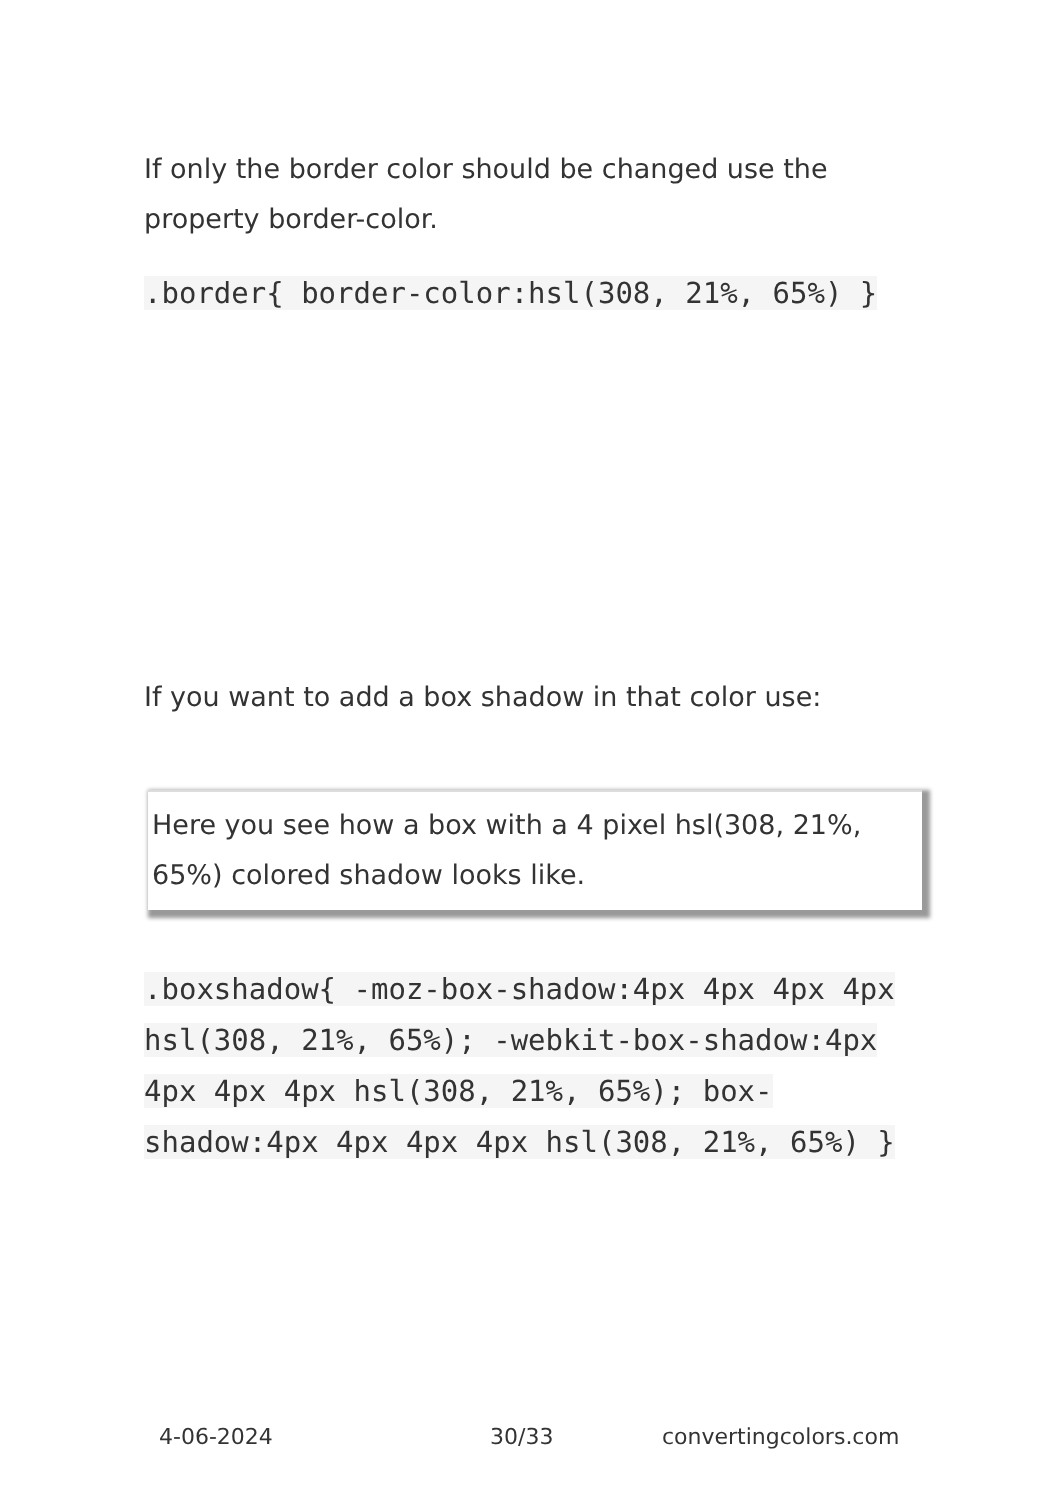If only the border color should be changed use the property border-color.
.border{ border-color:hsl(308, 21%, 65%) }
If you want to add a box shadow in that color use:
Here you see how a box with a 4 pixel hsl(308, 21%, 65%) colored shadow looks like.
.boxshadow{ -moz-box-shadow:4px 4px 4px 4px hsl(308, 21%, 65%); -webkit-box-shadow:4px 4px 4px 4px hsl(308, 21%, 65%); box-shadow:4px 4px 4px 4px hsl(308, 21%, 65%) }
4-06-2024 30/33 convertingcolors.com